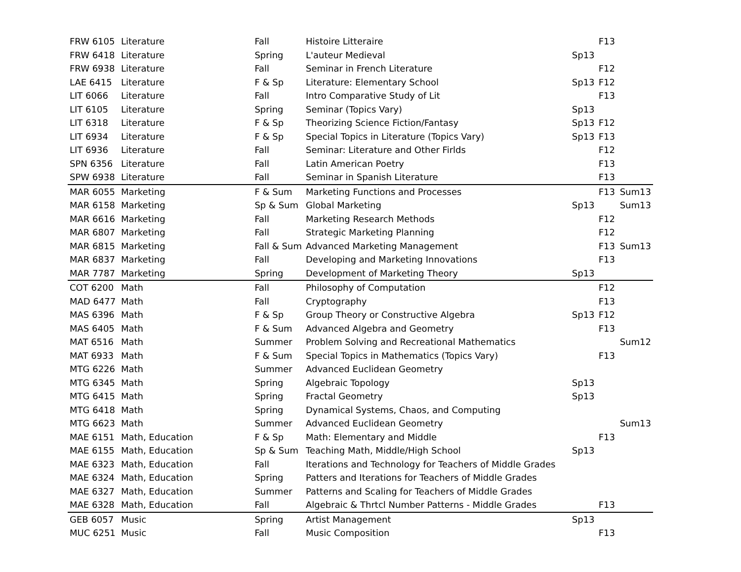| FRW 6105 | Literature | Fall | Histoire Litteraire | | F13 | |
| FRW 6418 | Literature | Spring | L'auteur Medieval | Sp13 | | |
| FRW 6938 | Literature | Fall | Seminar in French Literature | | F12 | |
| LAE 6415 | Literature | F & Sp | Literature: Elementary School | Sp13 | F12 | |
| LIT 6066 | Literature | Fall | Intro Comparative Study of Lit | | F13 | |
| LIT 6105 | Literature | Spring | Seminar (Topics Vary) | Sp13 | | |
| LIT 6318 | Literature | F & Sp | Theorizing Science Fiction/Fantasy | Sp13 | F12 | |
| LIT 6934 | Literature | F & Sp | Special Topics in Literature (Topics Vary) | Sp13 | F13 | |
| LIT 6936 | Literature | Fall | Seminar: Literature and Other Firlds | | F12 | |
| SPN 6356 | Literature | Fall | Latin American Poetry | | F13 | |
| SPW 6938 | Literature | Fall | Seminar in Spanish Literature | | F13 | |
| MAR 6055 | Marketing | F & Sum | Marketing Functions and Processes | | F13 | Sum13 |
| MAR 6158 | Marketing | Sp & Sum | Global Marketing | Sp13 | | Sum13 |
| MAR 6616 | Marketing | Fall | Marketing Research Methods | | F12 | |
| MAR 6807 | Marketing | Fall | Strategic Marketing Planning | | F12 | |
| MAR 6815 | Marketing | Fall & Sum | Advanced Marketing Management | | F13 | Sum13 |
| MAR 6837 | Marketing | Fall | Developing and Marketing Innovations | | F13 | |
| MAR 7787 | Marketing | Spring | Development of Marketing Theory | Sp13 | | |
| COT 6200 | Math | Fall | Philosophy of Computation | | F12 | |
| MAD 6477 | Math | Fall | Cryptography | | F13 | |
| MAS 6396 | Math | F & Sp | Group Theory or Constructive Algebra | Sp13 | F12 | |
| MAS 6405 | Math | F & Sum | Advanced Algebra and Geometry | | F13 | |
| MAT 6516 | Math | Summer | Problem Solving and Recreational Mathematics | | | Sum12 |
| MAT 6933 | Math | F & Sum | Special Topics in Mathematics (Topics Vary) | | F13 | |
| MTG 6226 | Math | Summer | Advanced Euclidean Geometry | | | |
| MTG 6345 | Math | Spring | Algebraic Topology | Sp13 | | |
| MTG 6415 | Math | Spring | Fractal Geometry | Sp13 | | |
| MTG 6418 | Math | Spring | Dynamical Systems, Chaos, and Computing | | | |
| MTG 6623 | Math | Summer | Advanced Euclidean Geometry | | | Sum13 |
| MAE 6151 | Math, Education | F & Sp | Math: Elementary and Middle | | F13 | |
| MAE 6155 | Math, Education | Sp & Sum | Teaching Math, Middle/High School | Sp13 | | |
| MAE 6323 | Math, Education | Fall | Iterations and Technology for Teachers of Middle Grades | | | |
| MAE 6324 | Math, Education | Spring | Patters and Iterations for Teachers of Middle Grades | | | |
| MAE 6327 | Math, Education | Summer | Patterns and Scaling for Teachers of Middle Grades | | | |
| MAE 6328 | Math, Education | Fall | Algebraic & Thrtcl Number Patterns - Middle Grades | | F13 | |
| GEB 6057 | Music | Spring | Artist Management | Sp13 | | |
| MUC 6251 | Music | Fall | Music Composition | | F13 | |